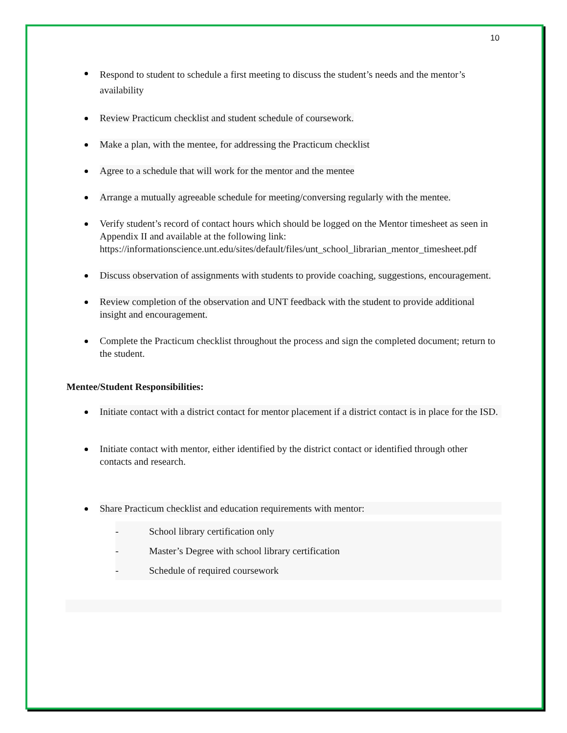10
Respond to student to schedule a first meeting to discuss the student’s needs and the mentor’s availability
Review Practicum checklist and student schedule of coursework.
Make a plan, with the mentee, for addressing the Practicum checklist
Agree to a schedule that will work for the mentor and the mentee
Arrange a mutually agreeable schedule for meeting/conversing regularly with the mentee.
Verify student’s record of contact hours which should be logged on the Mentor timesheet as seen in Appendix II and available at the following link: https://informationscience.unt.edu/sites/default/files/unt_school_librarian_mentor_timesheet.pdf
Discuss observation of assignments with students to provide coaching, suggestions, encouragement.
Review completion of the observation and UNT feedback with the student to provide additional insight and encouragement.
Complete the Practicum checklist throughout the process and sign the completed document; return to the student.
Mentee/Student Responsibilities:
Initiate contact with a district contact for mentor placement if a district contact is in place for the ISD.
Initiate contact with mentor, either identified by the district contact or identified through other contacts and research.
Share Practicum checklist and education requirements with mentor:
- School library certification only
- Master’s Degree with school library certification
- Schedule of required coursework